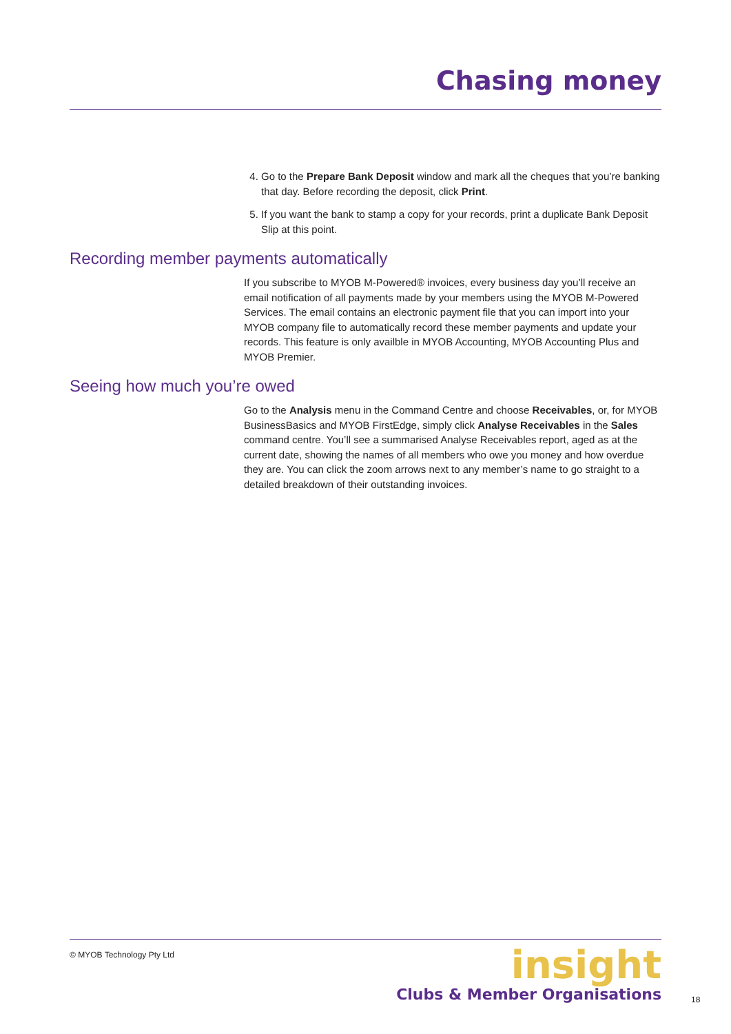Chasing money
4. Go to the Prepare Bank Deposit window and mark all the cheques that you’re banking that day. Before recording the deposit, click Print.
5. If you want the bank to stamp a copy for your records, print a duplicate Bank Deposit Slip at this point.
Recording member payments automatically
If you subscribe to MYOB M-Powered® invoices, every business day you’ll receive an email notification of all payments made by your members using the MYOB M-Powered Services. The email contains an electronic payment file that you can import into your MYOB company file to automatically record these member payments and update your records. This feature is only availble in MYOB Accounting, MYOB Accounting Plus and MYOB Premier.
Seeing how much you’re owed
Go to the Analysis menu in the Command Centre and choose Receivables, or, for MYOB BusinessBasics and MYOB FirstEdge, simply click Analyse Receivables in the Sales command centre. You’ll see a summarised Analyse Receivables report, aged as at the current date, showing the names of all members who owe you money and how overdue they are. You can click the zoom arrows next to any member’s name to go straight to a detailed breakdown of their outstanding invoices.
© MYOB Technology Pty Ltd
insight
Clubs & Member Organisations
18